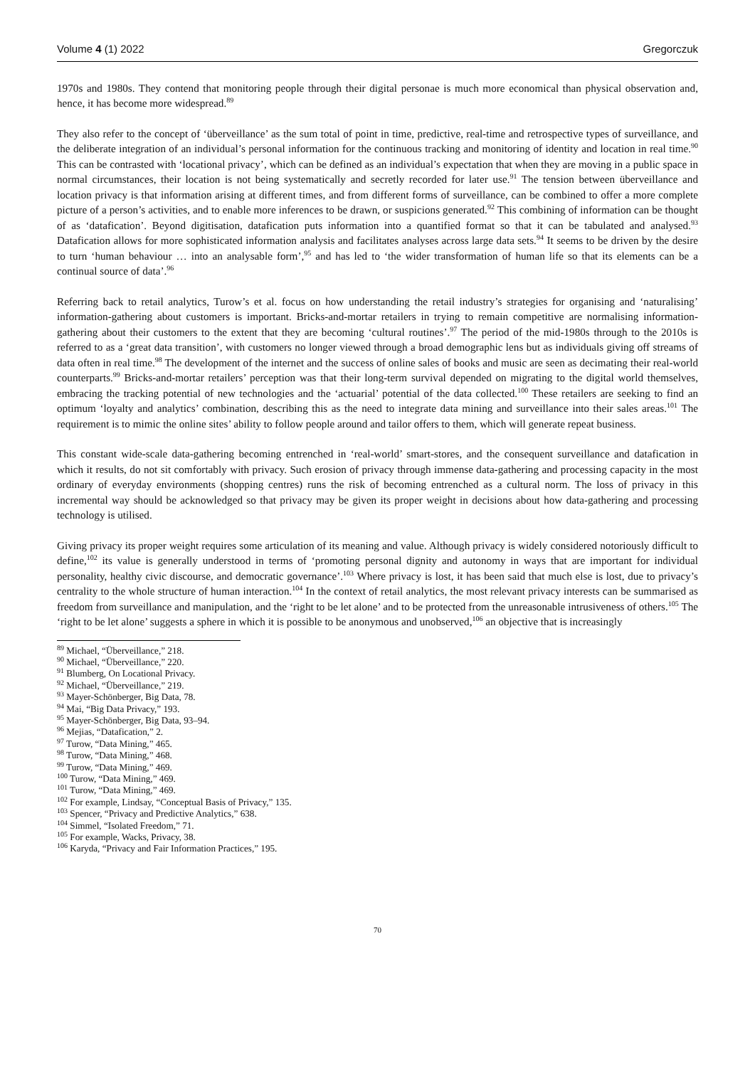Volume 4 (1) 2022 Gregorczuk
1970s and 1980s. They contend that monitoring people through their digital personae is much more economical than physical observation and, hence, it has become more widespread.<sup>89</sup>
They also refer to the concept of ‘überveillance’ as the sum total of point in time, predictive, real-time and retrospective types of surveillance, and the deliberate integration of an individual’s personal information for the continuous tracking and monitoring of identity and location in real time.<sup>90</sup> This can be contrasted with ‘locational privacy’, which can be defined as an individual’s expectation that when they are moving in a public space in normal circumstances, their location is not being systematically and secretly recorded for later use.<sup>91</sup> The tension between überveillance and location privacy is that information arising at different times, and from different forms of surveillance, can be combined to offer a more complete picture of a person’s activities, and to enable more inferences to be drawn, or suspicions generated.<sup>92</sup> This combining of information can be thought of as ‘datafication’. Beyond digitisation, datafication puts information into a quantified format so that it can be tabulated and analysed.<sup>93</sup> Datafication allows for more sophisticated information analysis and facilitates analyses across large data sets.<sup>94</sup> It seems to be driven by the desire to turn ‘human behaviour … into an analysable form’,<sup>95</sup> and has led to ‘the wider transformation of human life so that its elements can be a continual source of data’.<sup>96</sup>
Referring back to retail analytics, Turow’s et al. focus on how understanding the retail industry’s strategies for organising and ‘naturalising’ information-gathering about customers is important. Bricks-and-mortar retailers in trying to remain competitive are normalising information-gathering about their customers to the extent that they are becoming ‘cultural routines’.<sup>97</sup> The period of the mid-1980s through to the 2010s is referred to as a ‘great data transition’, with customers no longer viewed through a broad demographic lens but as individuals giving off streams of data often in real time.<sup>98</sup> The development of the internet and the success of online sales of books and music are seen as decimating their real-world counterparts.<sup>99</sup> Bricks-and-mortar retailers’ perception was that their long-term survival depended on migrating to the digital world themselves, embracing the tracking potential of new technologies and the ‘actuarial’ potential of the data collected.<sup>100</sup> These retailers are seeking to find an optimum ‘loyalty and analytics’ combination, describing this as the need to integrate data mining and surveillance into their sales areas.<sup>101</sup> The requirement is to mimic the online sites’ ability to follow people around and tailor offers to them, which will generate repeat business.
This constant wide-scale data-gathering becoming entrenched in ‘real-world’ smart-stores, and the consequent surveillance and datafication in which it results, do not sit comfortably with privacy. Such erosion of privacy through immense data-gathering and processing capacity in the most ordinary of everyday environments (shopping centres) runs the risk of becoming entrenched as a cultural norm. The loss of privacy in this incremental way should be acknowledged so that privacy may be given its proper weight in decisions about how data-gathering and processing technology is utilised.
Giving privacy its proper weight requires some articulation of its meaning and value. Although privacy is widely considered notoriously difficult to define,<sup>102</sup> its value is generally understood in terms of ‘promoting personal dignity and autonomy in ways that are important for individual personality, healthy civic discourse, and democratic governance’.<sup>103</sup> Where privacy is lost, it has been said that much else is lost, due to privacy’s centrality to the whole structure of human interaction.<sup>104</sup> In the context of retail analytics, the most relevant privacy interests can be summarised as freedom from surveillance and manipulation, and the ‘right to be let alone’ and to be protected from the unreasonable intrusiveness of others.<sup>105</sup> The ‘right to be let alone’ suggests a sphere in which it is possible to be anonymous and unobserved,<sup>106</sup> an objective that is increasingly
<sup>89</sup> Michael, “Überveillance,” 218.
<sup>90</sup> Michael, “Überveillance,” 220.
<sup>91</sup> Blumberg, On Locational Privacy.
<sup>92</sup> Michael, “Überveillance,” 219.
<sup>93</sup> Mayer-Schönberger, Big Data, 78.
<sup>94</sup> Mai, “Big Data Privacy,” 193.
<sup>95</sup> Mayer-Schönberger, Big Data, 93–94.
<sup>96</sup> Mejias, “Datafication,” 2.
<sup>97</sup> Turow, “Data Mining,” 465.
<sup>98</sup> Turow, “Data Mining,” 468.
<sup>99</sup> Turow, “Data Mining,” 469.
<sup>100</sup> Turow, “Data Mining,” 469.
<sup>101</sup> Turow, “Data Mining,” 469.
<sup>102</sup> For example, Lindsay, “Conceptual Basis of Privacy,” 135.
<sup>103</sup> Spencer, “Privacy and Predictive Analytics,” 638.
<sup>104</sup> Simmel, “Isolated Freedom,” 71.
<sup>105</sup> For example, Wacks, Privacy, 38.
<sup>106</sup> Karyda, “Privacy and Fair Information Practices,” 195.
70